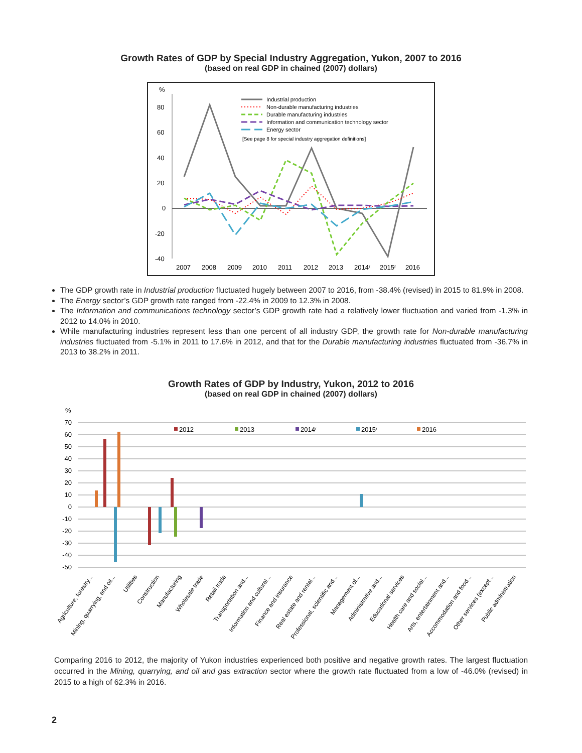Growth Rates of GDP by Special Industry Aggregation, Yukon, 2007 to 2016
(based on real GDP in chained (2007) dollars)
%
80
60
40
20
0
-20
-40
2007
2008
2009
2010
2011
2012
2013
2014ʳ
2015ʳ
2016
Industrial production
Non-durable manufacturing industries
Durable manufacturing industries
Information and communication technology sector
Energy sector
[See page 8 for special industry aggregation definitions]
The GDP growth rate in Industrial production fluctuated hugely between 2007 to 2016, from -38.4% (revised) in 2015 to 81.9% in 2008.
The Energy sector’s GDP growth rate ranged from -22.4% in 2009 to 12.3% in 2008.
The Information and communications technology sector’s GDP growth rate had a relatively lower fluctuation and varied from -1.3% in 2012 to 14.0% in 2010.
While manufacturing industries represent less than one percent of all industry GDP, the growth rate for Non-durable manufacturing industries fluctuated from -5.1% in 2011 to 17.6% in 2012, and that for the Durable manufacturing industries fluctuated from -36.7% in 2013 to 38.2% in 2011.
Growth Rates of GDP by Industry, Yukon, 2012 to 2016
(based on real GDP in chained (2007) dollars)
%
70
60
50
40
30
20
10
0
-10
-20
-30
-40
-50
2012
2013
2014ʳ
2015ʳ
2016
Agriculture, forestry...
Mining, quarrying, and oil...
Utilities
Construction
Manufacturing
Wholesale trade
Retail trade
Transportation and...
Information and cultural...
Finance and insurance
Real estate and rental...
Professional, scientific and...
Management of...
Administrative and...
Educational services
Health care and social...
Arts, entertainment and...
Accommodation and food...
Other services (except...
Public administration
Comparing 2016 to 2012, the majority of Yukon industries experienced both positive and negative growth rates. The largest fluctuation occurred in the Mining, quarrying, and oil and gas extraction sector where the growth rate fluctuated from a low of -46.0% (revised) in 2015 to a high of 62.3% in 2016.
2